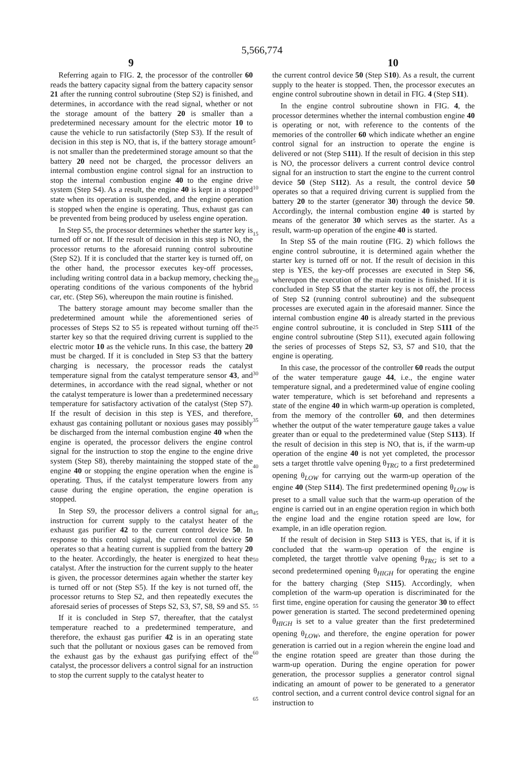5,566,774
9 10
Referring again to FIG. 2, the processor of the controller 60 reads the battery capacity signal from the battery capacity sensor 21 after the running control subroutine (Step S2) is finished, and determines, in accordance with the read signal, whether or not the storage amount of the battery 20 is smaller than a predetermined necessary amount for the electric motor 10 to cause the vehicle to run satisfactorily (Step S3). If the result of decision in this step is NO, that is, if the battery storage amount is not smaller than the predetermined storage amount so that the battery 20 need not be charged, the processor delivers an internal combustion engine control signal for an instruction to stop the internal combustion engine 40 to the engine drive system (Step S4). As a result, the engine 40 is kept in a stopped state when its operation is suspended, and the engine operation is stopped when the engine is operating. Thus, exhaust gas can be prevented from being produced by useless engine operation.
In Step S5, the processor determines whether the starter key is turned off or not. If the result of decision in this step is NO, the processor returns to the aforesaid running control subroutine (Step S2). If it is concluded that the starter key is turned off, on the other hand, the processor executes key-off processes, including writing control data in a backup memory, checking the operating conditions of the various components of the hybrid car, etc. (Step S6), whereupon the main routine is finished.
The battery storage amount may become smaller than the predetermined amount while the aforementioned series of processes of Steps S2 to S5 is repeated without turning off the starter key so that the required driving current is supplied to the electric motor 10 as the vehicle runs. In this case, the battery 20 must be charged. If it is concluded in Step S3 that the battery charging is necessary, the processor reads the catalyst temperature signal from the catalyst temperature sensor 43, and determines, in accordance with the read signal, whether or not the catalyst temperature is lower than a predetermined necessary temperature for satisfactory activation of the catalyst (Step S7). If the result of decision in this step is YES, and therefore, exhaust gas containing pollutant or noxious gases may possibly be discharged from the internal combustion engine 40 when the engine is operated, the processor delivers the engine control signal for the instruction to stop the engine to the engine drive system (Step S8), thereby maintaining the stopped state of the engine 40 or stopping the engine operation when the engine is operating. Thus, if the catalyst temperature lowers from any cause during the engine operation, the engine operation is stopped.
In Step S9, the processor delivers a control signal for an instruction for current supply to the catalyst heater of the exhaust gas purifier 42 to the current control device 50. In response to this control signal, the current control device 50 operates so that a heating current is supplied from the battery 20 to the heater. Accordingly, the heater is energized to heat the catalyst. After the instruction for the current supply to the heater is given, the processor determines again whether the starter key is turned off or not (Step S5). If the key is not turned off, the processor returns to Step S2, and then repeatedly executes the aforesaid series of processes of Steps S2, S3, S7, S8, S9 and S5.
If it is concluded in Step S7, thereafter, that the catalyst temperature reached to a predetermined temperature, and therefore, the exhaust gas purifier 42 is in an operating state such that the pollutant or noxious gases can be removed from the exhaust gas by the exhaust gas purifying effect of the catalyst, the processor delivers a control signal for an instruction to stop the current supply to the catalyst heater to
5
10
15
20
25
30
35
40
45
50
55
60
65
the current control device 50 (Step S10). As a result, the current supply to the heater is stopped. Then, the processor executes an engine control subroutine shown in detail in FIG. 4 (Step S11).
In the engine control subroutine shown in FIG. 4, the processor determines whether the internal combustion engine 40 is operating or not, with reference to the contents of the memories of the controller 60 which indicate whether an engine control signal for an instruction to operate the engine is delivered or not (Step S111). If the result of decision in this step is NO, the processor delivers a current control device control signal for an instruction to start the engine to the current control device 50 (Step S112). As a result, the control device 50 operates so that a required driving current is supplied from the battery 20 to the starter (generator 30) through the device 50. Accordingly, the internal combustion engine 40 is started by means of the generator 30 which serves as the starter. As a result, warm-up operation of the engine 40 is started.
In Step S5 of the main routine (FIG. 2) which follows the engine control subroutine, it is determined again whether the starter key is turned off or not. If the result of decision in this step is YES, the key-off processes are executed in Step S6, whereupon the execution of the main routine is finished. If it is concluded in Step S5 that the starter key is not off, the process of Step S2 (running control subroutine) and the subsequent processes are executed again in the aforesaid manner. Since the internal combustion engine 40 is already started in the previous engine control subroutine, it is concluded in Step S111 of the engine control subroutine (Step S11), executed again following the series of processes of Steps S2, S3, S7 and S10, that the engine is operating.
In this case, the processor of the controller 60 reads the output of the water temperature gauge 44, i.e., the engine water temperature signal, and a predetermined value of engine cooling water temperature, which is set beforehand and represents a state of the engine 40 in which warm-up operation is completed, from the memory of the controller 60, and then determines whether the output of the water temperature gauge takes a value greater than or equal to the predetermined value (Step S113). If the result of decision in this step is NO, that is, if the warm-up operation of the engine 40 is not yet completed, the processor sets a target throttle valve opening θ<sub>TRG</sub> to a first predetermined opening θ<sub>LOW</sub> for carrying out the warm-up operation of the engine 40 (Step S114). The first predetermined opening θ<sub>LOW</sub> is preset to a small value such that the warm-up operation of the engine is carried out in an engine operation region in which both the engine load and the engine rotation speed are low, for example, in an idle operation region.
If the result of decision in Step S113 is YES, that is, if it is concluded that the warm-up operation of the engine is completed, the target throttle valve opening θ<sub>TRG</sub> is set to a second predetermined opening θ<sub>HIGH</sub> for operating the engine for the battery charging (Step S115). Accordingly, when completion of the warm-up operation is discriminated for the first time, engine operation for causing the generator 30 to effect power generation is started. The second predetermined opening θ<sub>HIGH</sub> is set to a value greater than the first predetermined opening θ<sub>LOW</sub>, and therefore, the engine operation for power generation is carried out in a region wherein the engine load and the engine rotation speed are greater than those during the warm-up operation. During the engine operation for power generation, the processor supplies a generator control signal indicating an amount of power to be generated to a generator control section, and a current control device control signal for an instruction to